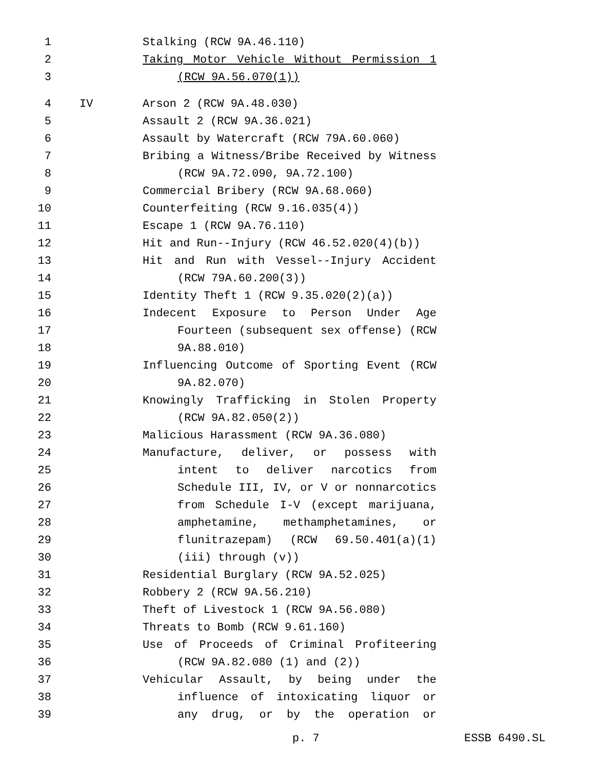1 Stalking (RCW 9A.46.110)
2 Taking Motor Vehicle Without Permission 1
3 (RCW 9A.56.070(1))
4 IV Arson 2 (RCW 9A.48.030)
5 Assault 2 (RCW 9A.36.021)
6 Assault by Watercraft (RCW 79A.60.060)
7 Bribing a Witness/Bribe Received by Witness
8 (RCW 9A.72.090, 9A.72.100)
9 Commercial Bribery (RCW 9A.68.060)
10 Counterfeiting (RCW 9.16.035(4))
11 Escape 1 (RCW 9A.76.110)
12 Hit and Run--Injury (RCW 46.52.020(4)(b))
13 Hit and Run with Vessel--Injury Accident
14 (RCW 79A.60.200(3))
15 Identity Theft 1 (RCW 9.35.020(2)(a))
16 Indecent Exposure to Person Under Age
17 Fourteen (subsequent sex offense) (RCW
18 9A.88.010)
19 Influencing Outcome of Sporting Event (RCW
20 9A.82.070)
21 Knowingly Trafficking in Stolen Property
22 (RCW 9A.82.050(2))
23 Malicious Harassment (RCW 9A.36.080)
24 Manufacture, deliver, or possess with
25 intent to deliver narcotics from
26 Schedule III, IV, or V or nonnarcotics
27 from Schedule I-V (except marijuana,
28 amphetamine, methamphetamines, or
29 flunitrazepam) (RCW 69.50.401(a)(1)
30 (iii) through (v))
31 Residential Burglary (RCW 9A.52.025)
32 Robbery 2 (RCW 9A.56.210)
33 Theft of Livestock 1 (RCW 9A.56.080)
34 Threats to Bomb (RCW 9.61.160)
35 Use of Proceeds of Criminal Profiteering
36 (RCW 9A.82.080 (1) and (2))
37 Vehicular Assault, by being under the
38 influence of intoxicating liquor or
39 any drug, or by the operation or
p. 7 ESSB 6490.SL